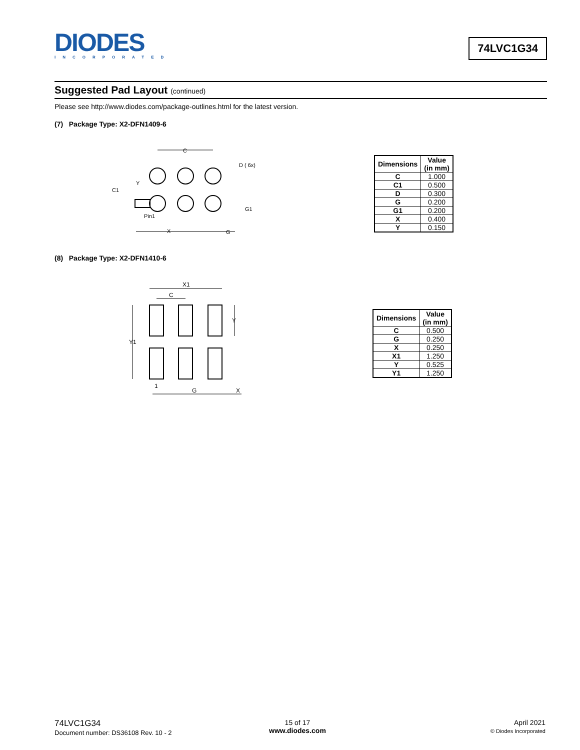DIODES
INCORPORATED
74LVC1G34
Suggested Pad Layout (continued)
Please see http://www.diodes.com/package-outlines.html for the latest version.
(7) Package Type: X2-DFN1409-6
C
D ( 6x)
Y
C1
G1
Pin1
X
G
| Dimensions | Value (in mm) |
| --- | --- |
| C | 1.000 |
| C1 | 0.500 |
| D | 0.300 |
| G | 0.200 |
| G1 | 0.200 |
| X | 0.400 |
| Y | 0.150 |
(8) Package Type: X2-DFN1410-6
X1
C
Y
Y1
1
G
X
| Dimensions | Value (in mm) |
| --- | --- |
| C | 0.500 |
| G | 0.250 |
| X | 0.250 |
| X1 | 1.250 |
| Y | 0.525 |
| Y1 | 1.250 |
74LVC1G34
Document number: DS36108 Rev. 10 - 2
15 of 17
www.diodes.com
April 2021
© Diodes Incorporated